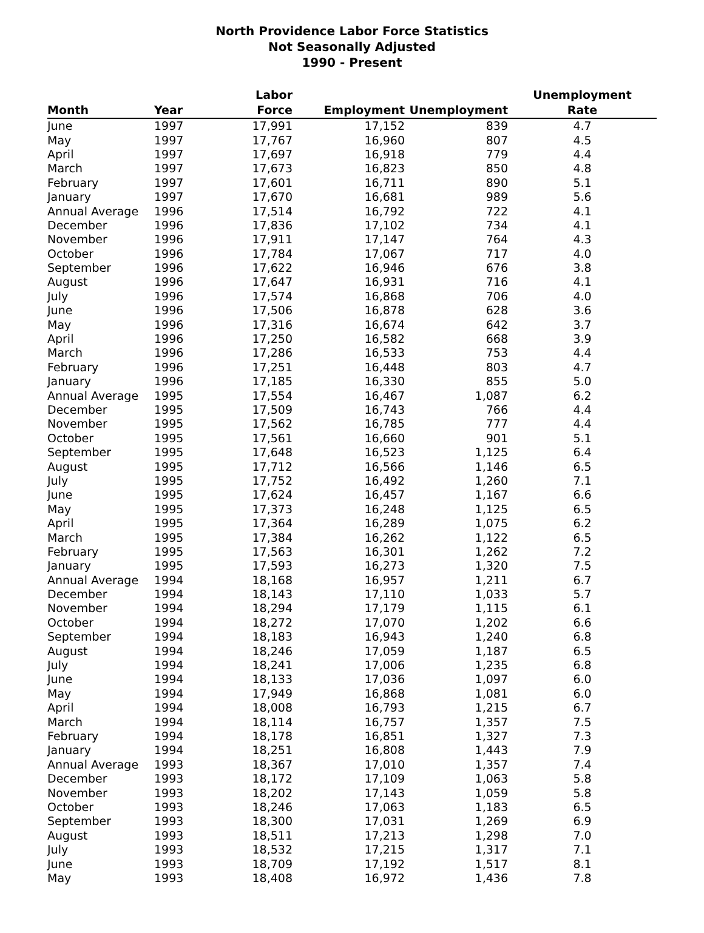North Providence Labor Force Statistics
Not Seasonally Adjusted
1990 - Present
| Month | Year | Labor Force | Employment | Unemployment | Unemployment Rate |
| --- | --- | --- | --- | --- | --- |
| June | 1997 | 17,991 | 17,152 | 839 | 4.7 |
| May | 1997 | 17,767 | 16,960 | 807 | 4.5 |
| April | 1997 | 17,697 | 16,918 | 779 | 4.4 |
| March | 1997 | 17,673 | 16,823 | 850 | 4.8 |
| February | 1997 | 17,601 | 16,711 | 890 | 5.1 |
| January | 1997 | 17,670 | 16,681 | 989 | 5.6 |
| Annual Average | 1996 | 17,514 | 16,792 | 722 | 4.1 |
| December | 1996 | 17,836 | 17,102 | 734 | 4.1 |
| November | 1996 | 17,911 | 17,147 | 764 | 4.3 |
| October | 1996 | 17,784 | 17,067 | 717 | 4.0 |
| September | 1996 | 17,622 | 16,946 | 676 | 3.8 |
| August | 1996 | 17,647 | 16,931 | 716 | 4.1 |
| July | 1996 | 17,574 | 16,868 | 706 | 4.0 |
| June | 1996 | 17,506 | 16,878 | 628 | 3.6 |
| May | 1996 | 17,316 | 16,674 | 642 | 3.7 |
| April | 1996 | 17,250 | 16,582 | 668 | 3.9 |
| March | 1996 | 17,286 | 16,533 | 753 | 4.4 |
| February | 1996 | 17,251 | 16,448 | 803 | 4.7 |
| January | 1996 | 17,185 | 16,330 | 855 | 5.0 |
| Annual Average | 1995 | 17,554 | 16,467 | 1,087 | 6.2 |
| December | 1995 | 17,509 | 16,743 | 766 | 4.4 |
| November | 1995 | 17,562 | 16,785 | 777 | 4.4 |
| October | 1995 | 17,561 | 16,660 | 901 | 5.1 |
| September | 1995 | 17,648 | 16,523 | 1,125 | 6.4 |
| August | 1995 | 17,712 | 16,566 | 1,146 | 6.5 |
| July | 1995 | 17,752 | 16,492 | 1,260 | 7.1 |
| June | 1995 | 17,624 | 16,457 | 1,167 | 6.6 |
| May | 1995 | 17,373 | 16,248 | 1,125 | 6.5 |
| April | 1995 | 17,364 | 16,289 | 1,075 | 6.2 |
| March | 1995 | 17,384 | 16,262 | 1,122 | 6.5 |
| February | 1995 | 17,563 | 16,301 | 1,262 | 7.2 |
| January | 1995 | 17,593 | 16,273 | 1,320 | 7.5 |
| Annual Average | 1994 | 18,168 | 16,957 | 1,211 | 6.7 |
| December | 1994 | 18,143 | 17,110 | 1,033 | 5.7 |
| November | 1994 | 18,294 | 17,179 | 1,115 | 6.1 |
| October | 1994 | 18,272 | 17,070 | 1,202 | 6.6 |
| September | 1994 | 18,183 | 16,943 | 1,240 | 6.8 |
| August | 1994 | 18,246 | 17,059 | 1,187 | 6.5 |
| July | 1994 | 18,241 | 17,006 | 1,235 | 6.8 |
| June | 1994 | 18,133 | 17,036 | 1,097 | 6.0 |
| May | 1994 | 17,949 | 16,868 | 1,081 | 6.0 |
| April | 1994 | 18,008 | 16,793 | 1,215 | 6.7 |
| March | 1994 | 18,114 | 16,757 | 1,357 | 7.5 |
| February | 1994 | 18,178 | 16,851 | 1,327 | 7.3 |
| January | 1994 | 18,251 | 16,808 | 1,443 | 7.9 |
| Annual Average | 1993 | 18,367 | 17,010 | 1,357 | 7.4 |
| December | 1993 | 18,172 | 17,109 | 1,063 | 5.8 |
| November | 1993 | 18,202 | 17,143 | 1,059 | 5.8 |
| October | 1993 | 18,246 | 17,063 | 1,183 | 6.5 |
| September | 1993 | 18,300 | 17,031 | 1,269 | 6.9 |
| August | 1993 | 18,511 | 17,213 | 1,298 | 7.0 |
| July | 1993 | 18,532 | 17,215 | 1,317 | 7.1 |
| June | 1993 | 18,709 | 17,192 | 1,517 | 8.1 |
| May | 1993 | 18,408 | 16,972 | 1,436 | 7.8 |